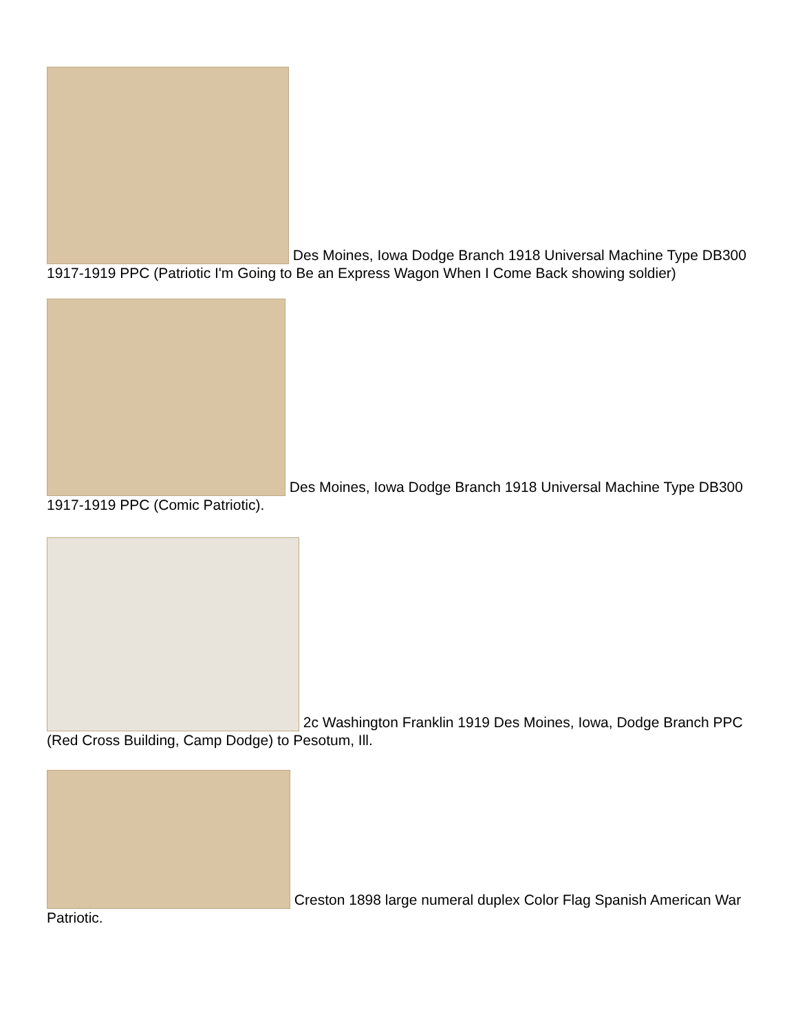Des Moines, Iowa Dodge Branch 1918 Universal Machine Type DB300 1917-1919 PPC (Patriotic I'm Going to Be an Express Wagon When I Come Back showing soldier)
Des Moines, Iowa Dodge Branch 1918 Universal Machine Type DB300 1917-1919 PPC (Comic Patriotic).
2c Washington Franklin 1919 Des Moines, Iowa, Dodge Branch PPC (Red Cross Building, Camp Dodge) to Pesotum, Ill.
Creston 1898 large numeral duplex Color Flag Spanish American War Patriotic.